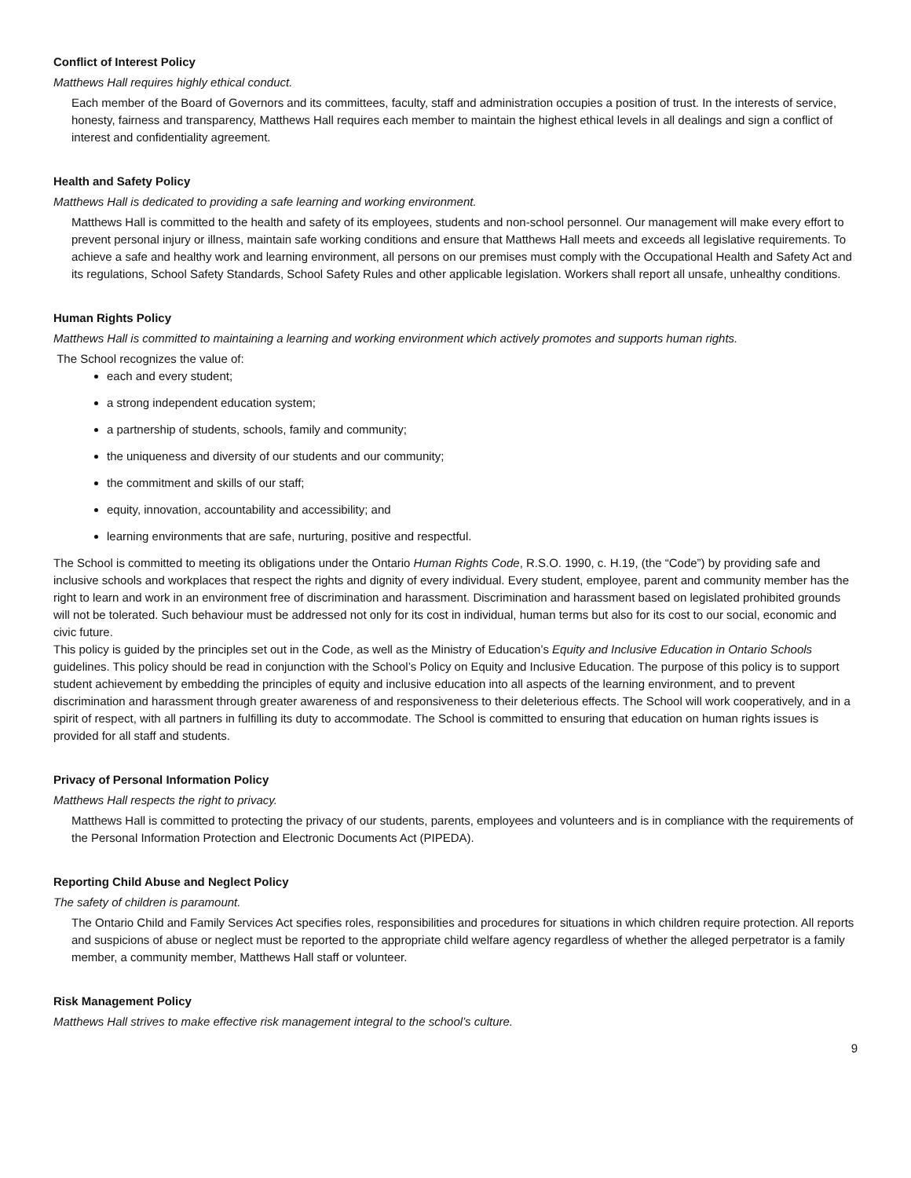Conflict of Interest Policy
Matthews Hall requires highly ethical conduct.
Each member of the Board of Governors and its committees, faculty, staff and administration occupies a position of trust. In the interests of service, honesty, fairness and transparency, Matthews Hall requires each member to maintain the highest ethical levels in all dealings and sign a conflict of interest and confidentiality agreement.
Health and Safety Policy
Matthews Hall is dedicated to providing a safe learning and working environment.
Matthews Hall is committed to the health and safety of its employees, students and non-school personnel. Our management will make every effort to prevent personal injury or illness, maintain safe working conditions and ensure that Matthews Hall meets and exceeds all legislative requirements. To achieve a safe and healthy work and learning environment, all persons on our premises must comply with the Occupational Health and Safety Act and its regulations, School Safety Standards, School Safety Rules and other applicable legislation. Workers shall report all unsafe, unhealthy conditions.
Human Rights Policy
Matthews Hall is committed to maintaining a learning and working environment which actively promotes and supports human rights.
The School recognizes the value of:
each and every student;
a strong independent education system;
a partnership of students, schools, family and community;
the uniqueness and diversity of our students and our community;
the commitment and skills of our staff;
equity, innovation, accountability and accessibility; and
learning environments that are safe, nurturing, positive and respectful.
The School is committed to meeting its obligations under the Ontario Human Rights Code, R.S.O. 1990, c. H.19, (the “Code”) by providing safe and inclusive schools and workplaces that respect the rights and dignity of every individual. Every student, employee, parent and community member has the right to learn and work in an environment free of discrimination and harassment. Discrimination and harassment based on legislated prohibited grounds will not be tolerated. Such behaviour must be addressed not only for its cost in individual, human terms but also for its cost to our social, economic and civic future.
This policy is guided by the principles set out in the Code, as well as the Ministry of Education’s Equity and Inclusive Education in Ontario Schools guidelines. This policy should be read in conjunction with the School’s Policy on Equity and Inclusive Education. The purpose of this policy is to support student achievement by embedding the principles of equity and inclusive education into all aspects of the learning environment, and to prevent discrimination and harassment through greater awareness of and responsiveness to their deleterious effects. The School will work cooperatively, and in a spirit of respect, with all partners in fulfilling its duty to accommodate. The School is committed to ensuring that education on human rights issues is provided for all staff and students.
Privacy of Personal Information Policy
Matthews Hall respects the right to privacy.
Matthews Hall is committed to protecting the privacy of our students, parents, employees and volunteers and is in compliance with the requirements of the Personal Information Protection and Electronic Documents Act (PIPEDA).
Reporting Child Abuse and Neglect Policy
The safety of children is paramount.
The Ontario Child and Family Services Act specifies roles, responsibilities and procedures for situations in which children require protection. All reports and suspicions of abuse or neglect must be reported to the appropriate child welfare agency regardless of whether the alleged perpetrator is a family member, a community member, Matthews Hall staff or volunteer.
Risk Management Policy
Matthews Hall strives to make effective risk management integral to the school’s culture.
9